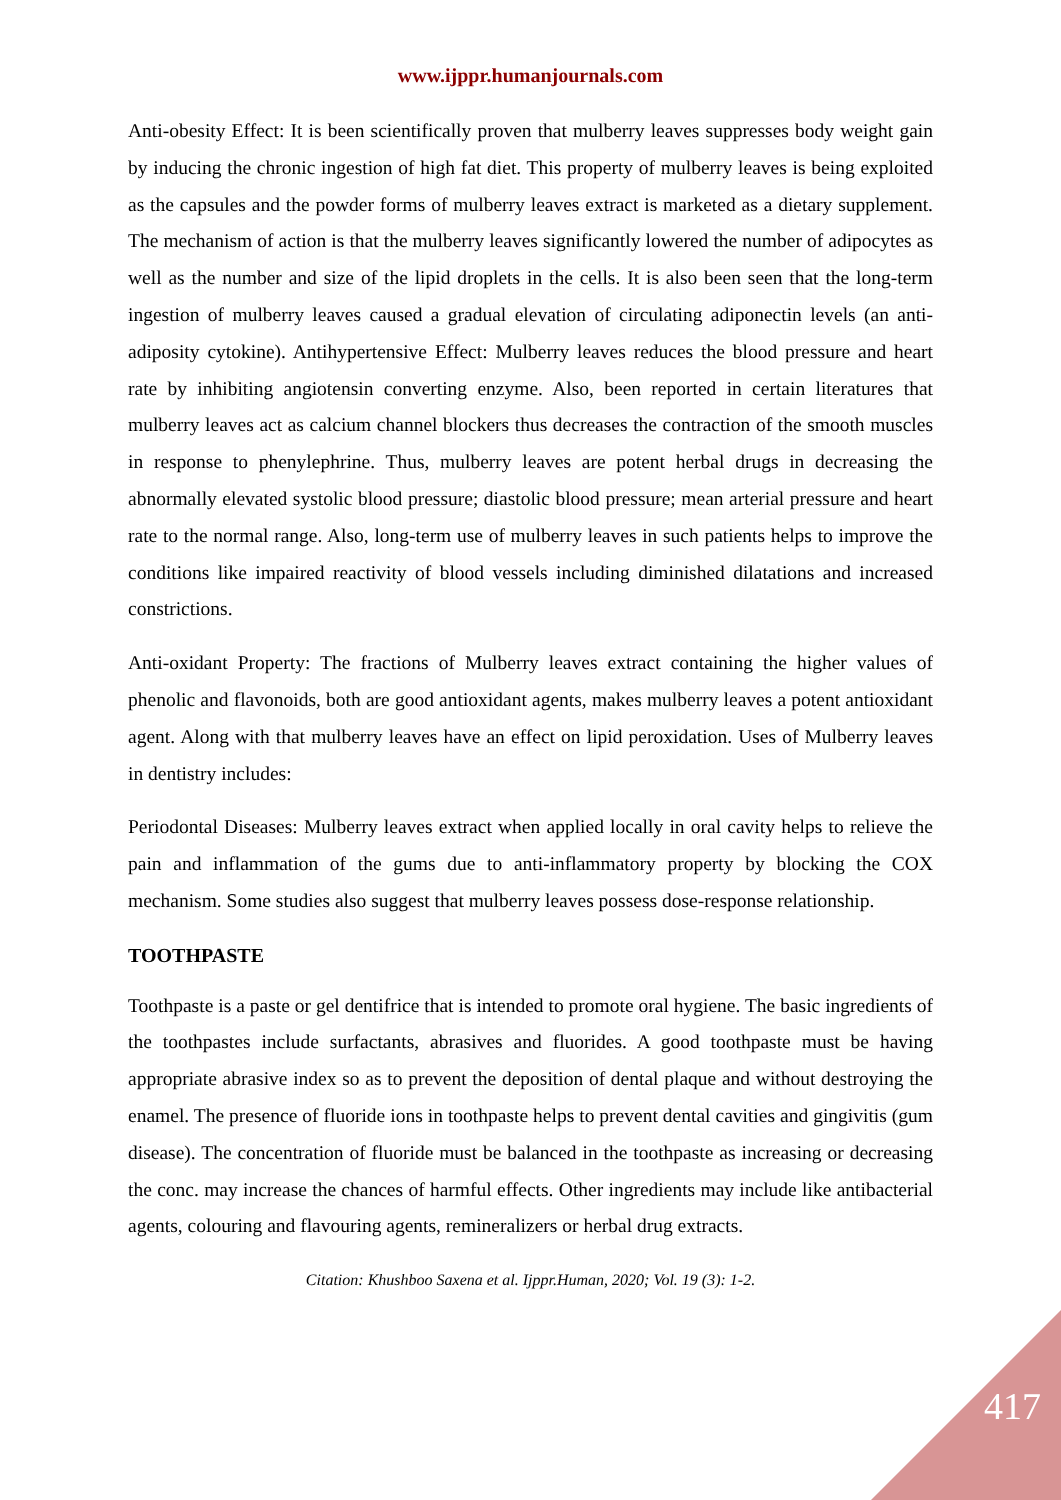www.ijppr.humanjournals.com
Anti-obesity Effect: It is been scientifically proven that mulberry leaves suppresses body weight gain by inducing the chronic ingestion of high fat diet. This property of mulberry leaves is being exploited as the capsules and the powder forms of mulberry leaves extract is marketed as a dietary supplement. The mechanism of action is that the mulberry leaves significantly lowered the number of adipocytes as well as the number and size of the lipid droplets in the cells. It is also been seen that the long-term ingestion of mulberry leaves caused a gradual elevation of circulating adiponectin levels (an anti-adiposity cytokine). Antihypertensive Effect: Mulberry leaves reduces the blood pressure and heart rate by inhibiting angiotensin converting enzyme. Also, been reported in certain literatures that mulberry leaves act as calcium channel blockers thus decreases the contraction of the smooth muscles in response to phenylephrine. Thus, mulberry leaves are potent herbal drugs in decreasing the abnormally elevated systolic blood pressure; diastolic blood pressure; mean arterial pressure and heart rate to the normal range. Also, long-term use of mulberry leaves in such patients helps to improve the conditions like impaired reactivity of blood vessels including diminished dilatations and increased constrictions.
Anti-oxidant Property: The fractions of Mulberry leaves extract containing the higher values of phenolic and flavonoids, both are good antioxidant agents, makes mulberry leaves a potent antioxidant agent. Along with that mulberry leaves have an effect on lipid peroxidation. Uses of Mulberry leaves in dentistry includes:
Periodontal Diseases: Mulberry leaves extract when applied locally in oral cavity helps to relieve the pain and inflammation of the gums due to anti-inflammatory property by blocking the COX mechanism. Some studies also suggest that mulberry leaves possess dose-response relationship.
TOOTHPASTE
Toothpaste is a paste or gel dentifrice that is intended to promote oral hygiene. The basic ingredients of the toothpastes include surfactants, abrasives and fluorides. A good toothpaste must be having appropriate abrasive index so as to prevent the deposition of dental plaque and without destroying the enamel. The presence of fluoride ions in toothpaste helps to prevent dental cavities and gingivitis (gum disease). The concentration of fluoride must be balanced in the toothpaste as increasing or decreasing the conc. may increase the chances of harmful effects. Other ingredients may include like antibacterial agents, colouring and flavouring agents, remineralizers or herbal drug extracts.
Citation: Khushboo Saxena et al. Ijppr.Human, 2020; Vol. 19 (3): 1-2.
417